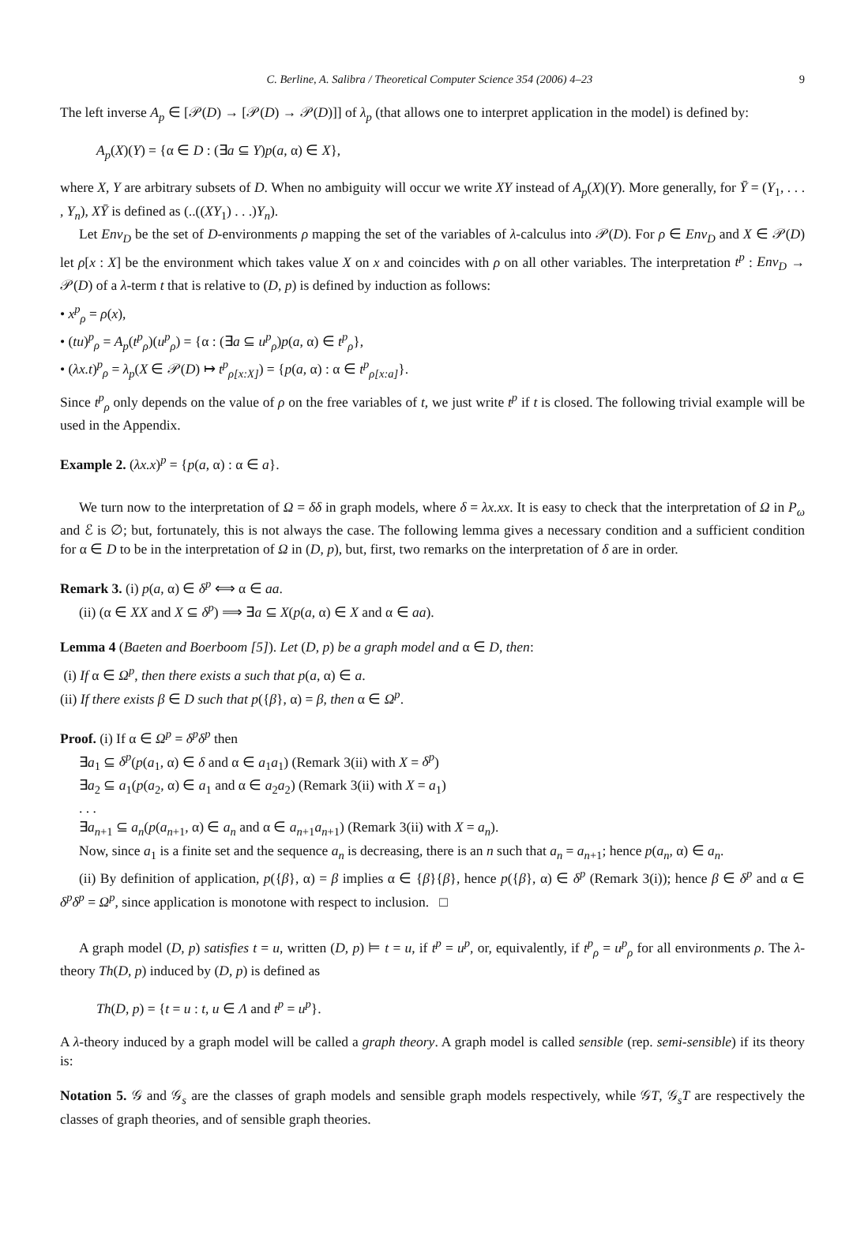C. Berline, A. Salibra / Theoretical Computer Science 354 (2006) 4–23 9
The left inverse A<sub>p</sub> ∈ [𝒫(D) → [𝒫(D) → 𝒫(D)]] of λ<sub>p</sub> (that allows one to interpret application in the model) is defined by:
A<sub>p</sub>(X)(Y) = {α ∈ D : (∃a ⊆ Y)p(a, α) ∈ X},
where X, Y are arbitrary subsets of D. When no ambiguity will occur we write XY instead of A<sub>p</sub>(X)(Y). More generally, for Ȳ = (Y<sub>1</sub>, . . . , Y<sub>n</sub>), XȲ is defined as (..((XY<sub>1</sub>) . . .)Y<sub>n</sub>).
Let Env<sub>D</sub> be the set of D-environments ρ mapping the set of the variables of λ-calculus into 𝒫(D). For ρ ∈ Env<sub>D</sub> and X ∈ 𝒫(D) let ρ[x : X] be the environment which takes value X on x and coincides with ρ on all other variables. The interpretation t<sup>p</sup> : Env<sub>D</sub> → 𝒫(D) of a λ-term t that is relative to (D, p) is defined by induction as follows:
• x<sup>p</sup><sub>ρ</sub> = ρ(x),
• (tu)<sup>p</sup><sub>ρ</sub> = A<sub>p</sub>(t<sup>p</sup><sub>ρ</sub>)(u<sup>p</sup><sub>ρ</sub>) = {α : (∃a ⊆ u<sup>p</sup><sub>ρ</sub>)p(a, α) ∈ t<sup>p</sup><sub>ρ</sub>},
• (λx.t)<sup>p</sup><sub>ρ</sub> = λ<sub>p</sub>(X ∈ 𝒫(D) ↦ t<sup>p</sup><sub>ρ[x:X]</sub>) = {p(a, α) : α ∈ t<sup>p</sup><sub>ρ[x:a]</sub>}.
Since t<sup>p</sup><sub>ρ</sub> only depends on the value of ρ on the free variables of t, we just write t<sup>p</sup> if t is closed. The following trivial example will be used in the Appendix.
Example 2. (λx.x)<sup>p</sup> = {p(a, α) : α ∈ a}.
We turn now to the interpretation of Ω = δδ in graph models, where δ = λx.xx. It is easy to check that the interpretation of Ω in P<sub>ω</sub> and ℰ is ∅; but, fortunately, this is not always the case. The following lemma gives a necessary condition and a sufficient condition for α ∈ D to be in the interpretation of Ω in (D, p), but, first, two remarks on the interpretation of δ are in order.
Remark 3. (i) p(a, α) ∈ δ<sup>p</sup> ⟺ α ∈ aa.
(ii) (α ∈ XX and X ⊆ δ<sup>p</sup>) ⟹ ∃a ⊆ X(p(a, α) ∈ X and α ∈ aa).
Lemma 4 (Baeten and Boerboom [5]). Let (D, p) be a graph model and α ∈ D, then:
(i) If α ∈ Ω<sup>p</sup>, then there exists a such that p(a, α) ∈ a.
(ii) If there exists β ∈ D such that p({β}, α) = β, then α ∈ Ω<sup>p</sup>.
Proof. (i) If α ∈ Ω<sup>p</sup> = δ<sup>p</sup>δ<sup>p</sup> then
∃a<sub>1</sub> ⊆ δ<sup>p</sup>(p(a<sub>1</sub>, α) ∈ δ and α ∈ a<sub>1</sub>a<sub>1</sub>) (Remark 3(ii) with X = δ<sup>p</sup>)
∃a<sub>2</sub> ⊆ a<sub>1</sub>(p(a<sub>2</sub>, α) ∈ a<sub>1</sub> and α ∈ a<sub>2</sub>a<sub>2</sub>) (Remark 3(ii) with X = a<sub>1</sub>)
. . .
∃a<sub>n+1</sub> ⊆ a<sub>n</sub>(p(a<sub>n+1</sub>, α) ∈ a<sub>n</sub> and α ∈ a<sub>n+1</sub>a<sub>n+1</sub>) (Remark 3(ii) with X = a<sub>n</sub>).
Now, since a<sub>1</sub> is a finite set and the sequence a<sub>n</sub> is decreasing, there is an n such that a<sub>n</sub> = a<sub>n+1</sub>; hence p(a<sub>n</sub>, α) ∈ a<sub>n</sub>.
(ii) By definition of application, p({β}, α) = β implies α ∈ {β}{β}, hence p({β}, α) ∈ δ<sup>p</sup> (Remark 3(i)); hence β ∈ δ<sup>p</sup> and α ∈ δ<sup>p</sup>δ<sup>p</sup> = Ω<sup>p</sup>, since application is monotone with respect to inclusion. □
A graph model (D, p) satisfies t = u, written (D, p) ⊨ t = u, if t<sup>p</sup> = u<sup>p</sup>, or, equivalently, if t<sup>p</sup><sub>ρ</sub> = u<sup>p</sup><sub>ρ</sub> for all environments ρ. The λ-theory Th(D, p) induced by (D, p) is defined as
Th(D, p) = {t = u : t, u ∈ Λ and t<sup>p</sup> = u<sup>p</sup>}.
A λ-theory induced by a graph model will be called a graph theory. A graph model is called sensible (rep. semi-sensible) if its theory is:
Notation 5. 𝒢 and 𝒢<sub>s</sub> are the classes of graph models and sensible graph models respectively, while 𝒢T, 𝒢<sub>s</sub>T are respectively the classes of graph theories, and of sensible graph theories.